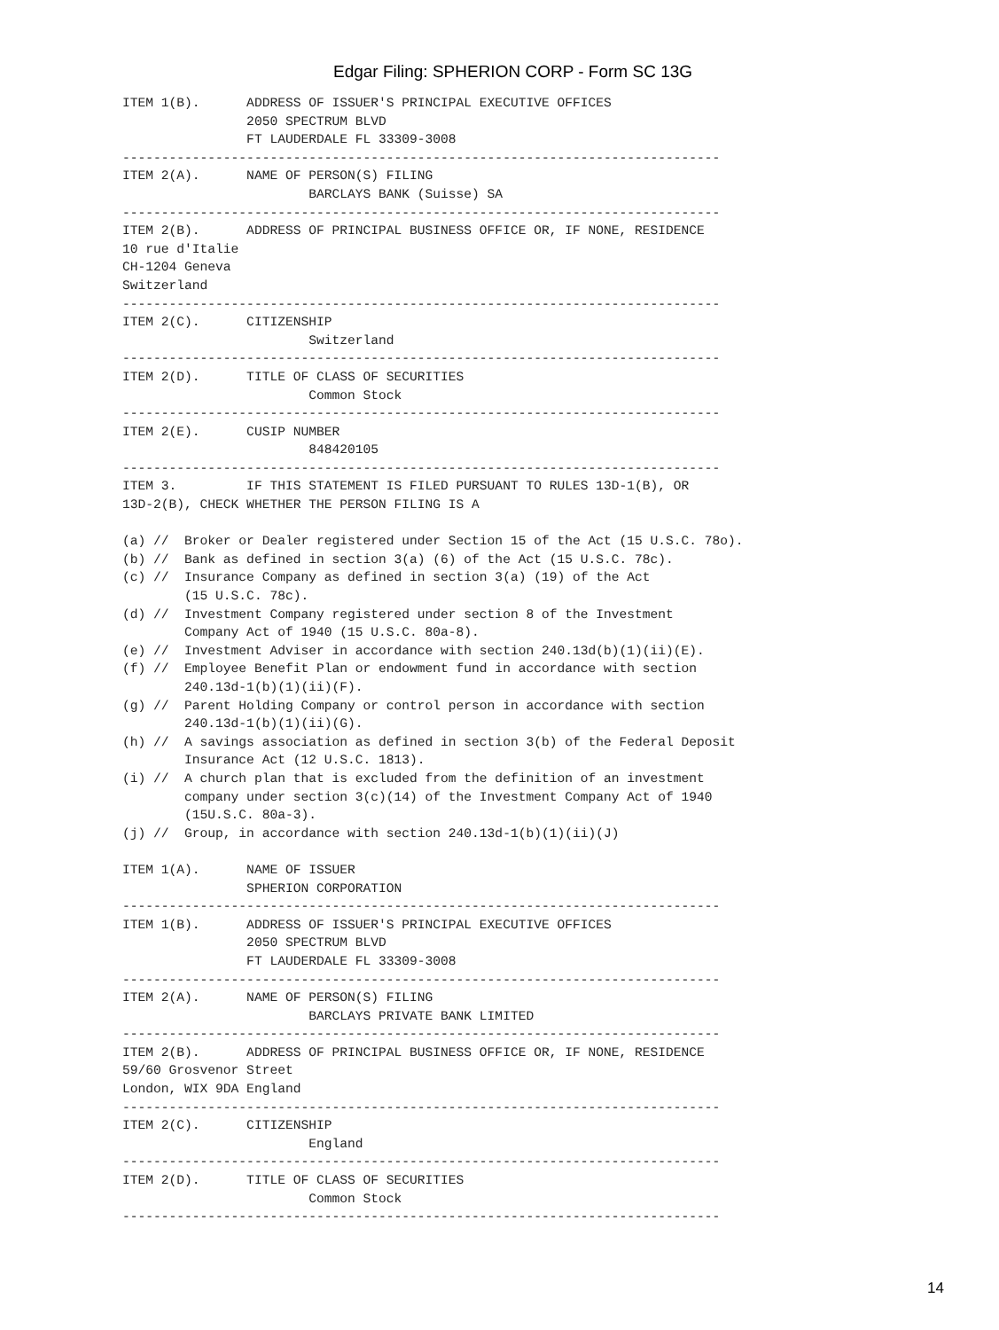Edgar Filing: SPHERION CORP - Form SC 13G
ITEM 1(B).      ADDRESS OF ISSUER'S PRINCIPAL EXECUTIVE OFFICES
                2050 SPECTRUM BLVD
                FT LAUDERDALE FL 33309-3008
-----------------------------------------------------------------------------
ITEM 2(A).      NAME OF PERSON(S) FILING
                        BARCLAYS BANK (Suisse) SA
-----------------------------------------------------------------------------
ITEM 2(B).      ADDRESS OF PRINCIPAL BUSINESS OFFICE OR, IF NONE, RESIDENCE
10 rue d'Italie
CH-1204 Geneva
Switzerland
-----------------------------------------------------------------------------
ITEM 2(C).      CITIZENSHIP
                        Switzerland
-----------------------------------------------------------------------------
ITEM 2(D).      TITLE OF CLASS OF SECURITIES
                        Common Stock
-----------------------------------------------------------------------------
ITEM 2(E).      CUSIP NUMBER
                        848420105
-----------------------------------------------------------------------------
ITEM 3.         IF THIS STATEMENT IS FILED PURSUANT TO RULES 13D-1(B), OR
13D-2(B), CHECK WHETHER THE PERSON FILING IS A

(a) //  Broker or Dealer registered under Section 15 of the Act (15 U.S.C. 78o).
(b) //  Bank as defined in section 3(a) (6) of the Act (15 U.S.C. 78c).
(c) //  Insurance Company as defined in section 3(a) (19) of the Act
        (15 U.S.C. 78c).
(d) //  Investment Company registered under section 8 of the Investment
        Company Act of 1940 (15 U.S.C. 80a-8).
(e) //  Investment Adviser in accordance with section 240.13d(b)(1)(ii)(E).
(f) //  Employee Benefit Plan or endowment fund in accordance with section
        240.13d-1(b)(1)(ii)(F).
(g) //  Parent Holding Company or control person in accordance with section
        240.13d-1(b)(1)(ii)(G).
(h) //  A savings association as defined in section 3(b) of the Federal Deposit
        Insurance Act (12 U.S.C. 1813).
(i) //  A church plan that is excluded from the definition of an investment
        company under section 3(c)(14) of the Investment Company Act of 1940
        (15U.S.C. 80a-3).
(j) //  Group, in accordance with section 240.13d-1(b)(1)(ii)(J)

ITEM 1(A).      NAME OF ISSUER
                SPHERION CORPORATION
-----------------------------------------------------------------------------
ITEM 1(B).      ADDRESS OF ISSUER'S PRINCIPAL EXECUTIVE OFFICES
                2050 SPECTRUM BLVD
                FT LAUDERDALE FL 33309-3008
-----------------------------------------------------------------------------
ITEM 2(A).      NAME OF PERSON(S) FILING
                        BARCLAYS PRIVATE BANK LIMITED
-----------------------------------------------------------------------------
ITEM 2(B).      ADDRESS OF PRINCIPAL BUSINESS OFFICE OR, IF NONE, RESIDENCE
59/60 Grosvenor Street
London, WIX 9DA England
-----------------------------------------------------------------------------
ITEM 2(C).      CITIZENSHIP
                        England
-----------------------------------------------------------------------------
ITEM 2(D).      TITLE OF CLASS OF SECURITIES
                        Common Stock
-----------------------------------------------------------------------------
14